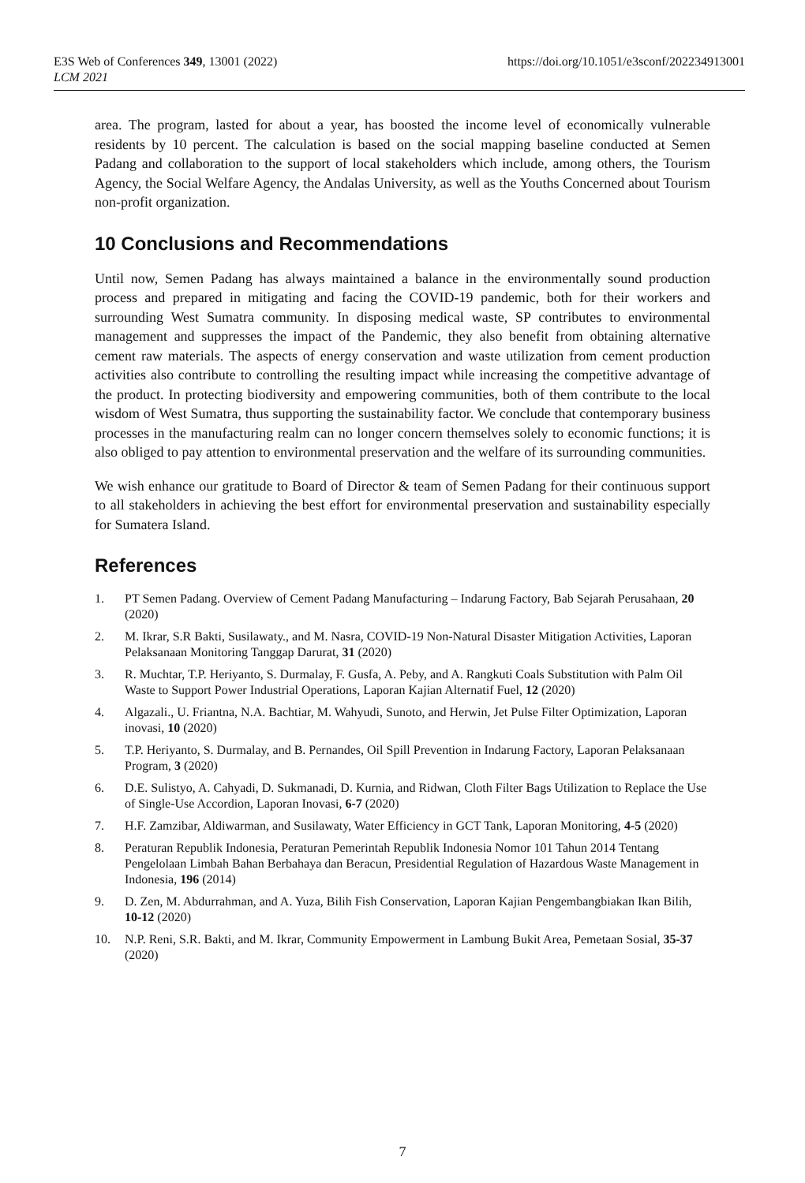https://doi.org/10.1051/e3sconf/202234913001 E3S Web of Conferences 349, 13001 (2022)
LCM 2021
area. The program, lasted for about a year, has boosted the income level of economically vulnerable residents by 10 percent. The calculation is based on the social mapping baseline conducted at Semen Padang and collaboration to the support of local stakeholders which include, among others, the Tourism Agency, the Social Welfare Agency, the Andalas University, as well as the Youths Concerned about Tourism non-profit organization.
10 Conclusions and Recommendations
Until now, Semen Padang has always maintained a balance in the environmentally sound production process and prepared in mitigating and facing the COVID-19 pandemic, both for their workers and surrounding West Sumatra community. In disposing medical waste, SP contributes to environmental management and suppresses the impact of the Pandemic, they also benefit from obtaining alternative cement raw materials. The aspects of energy conservation and waste utilization from cement production activities also contribute to controlling the resulting impact while increasing the competitive advantage of the product. In protecting biodiversity and empowering communities, both of them contribute to the local wisdom of West Sumatra, thus supporting the sustainability factor. We conclude that contemporary business processes in the manufacturing realm can no longer concern themselves solely to economic functions; it is also obliged to pay attention to environmental preservation and the welfare of its surrounding communities.
We wish enhance our gratitude to Board of Director & team of Semen Padang for their continuous support to all stakeholders in achieving the best effort for environmental preservation and sustainability especially for Sumatera Island.
References
1. PT Semen Padang. Overview of Cement Padang Manufacturing – Indarung Factory, Bab Sejarah Perusahaan, 20 (2020)
2. M. Ikrar, S.R Bakti, Susilawaty., and M. Nasra, COVID-19 Non-Natural Disaster Mitigation Activities, Laporan Pelaksanaan Monitoring Tanggap Darurat, 31 (2020)
3. R. Muchtar, T.P. Heriyanto, S. Durmalay, F. Gusfa, A. Peby, and A. Rangkuti Coals Substitution with Palm Oil Waste to Support Power Industrial Operations, Laporan Kajian Alternatif Fuel, 12 (2020)
4. Algazali., U. Friantna, N.A. Bachtiar, M. Wahyudi, Sunoto, and Herwin, Jet Pulse Filter Optimization, Laporan inovasi, 10 (2020)
5. T.P. Heriyanto, S. Durmalay, and B. Pernandes, Oil Spill Prevention in Indarung Factory, Laporan Pelaksanaan Program, 3 (2020)
6. D.E. Sulistyo, A. Cahyadi, D. Sukmanadi, D. Kurnia, and Ridwan, Cloth Filter Bags Utilization to Replace the Use of Single-Use Accordion, Laporan Inovasi, 6-7 (2020)
7. H.F. Zamzibar, Aldiwarman, and Susilawaty, Water Efficiency in GCT Tank, Laporan Monitoring, 4-5 (2020)
8. Peraturan Republik Indonesia, Peraturan Pemerintah Republik Indonesia Nomor 101 Tahun 2014 Tentang Pengelolaan Limbah Bahan Berbahaya dan Beracun, Presidential Regulation of Hazardous Waste Management in Indonesia, 196 (2014)
9. D. Zen, M. Abdurrahman, and A. Yuza, Bilih Fish Conservation, Laporan Kajian Pengembangbiakan Ikan Bilih, 10-12 (2020)
10. N.P. Reni, S.R. Bakti, and M. Ikrar, Community Empowerment in Lambung Bukit Area, Pemetaan Sosial, 35-37 (2020)
7